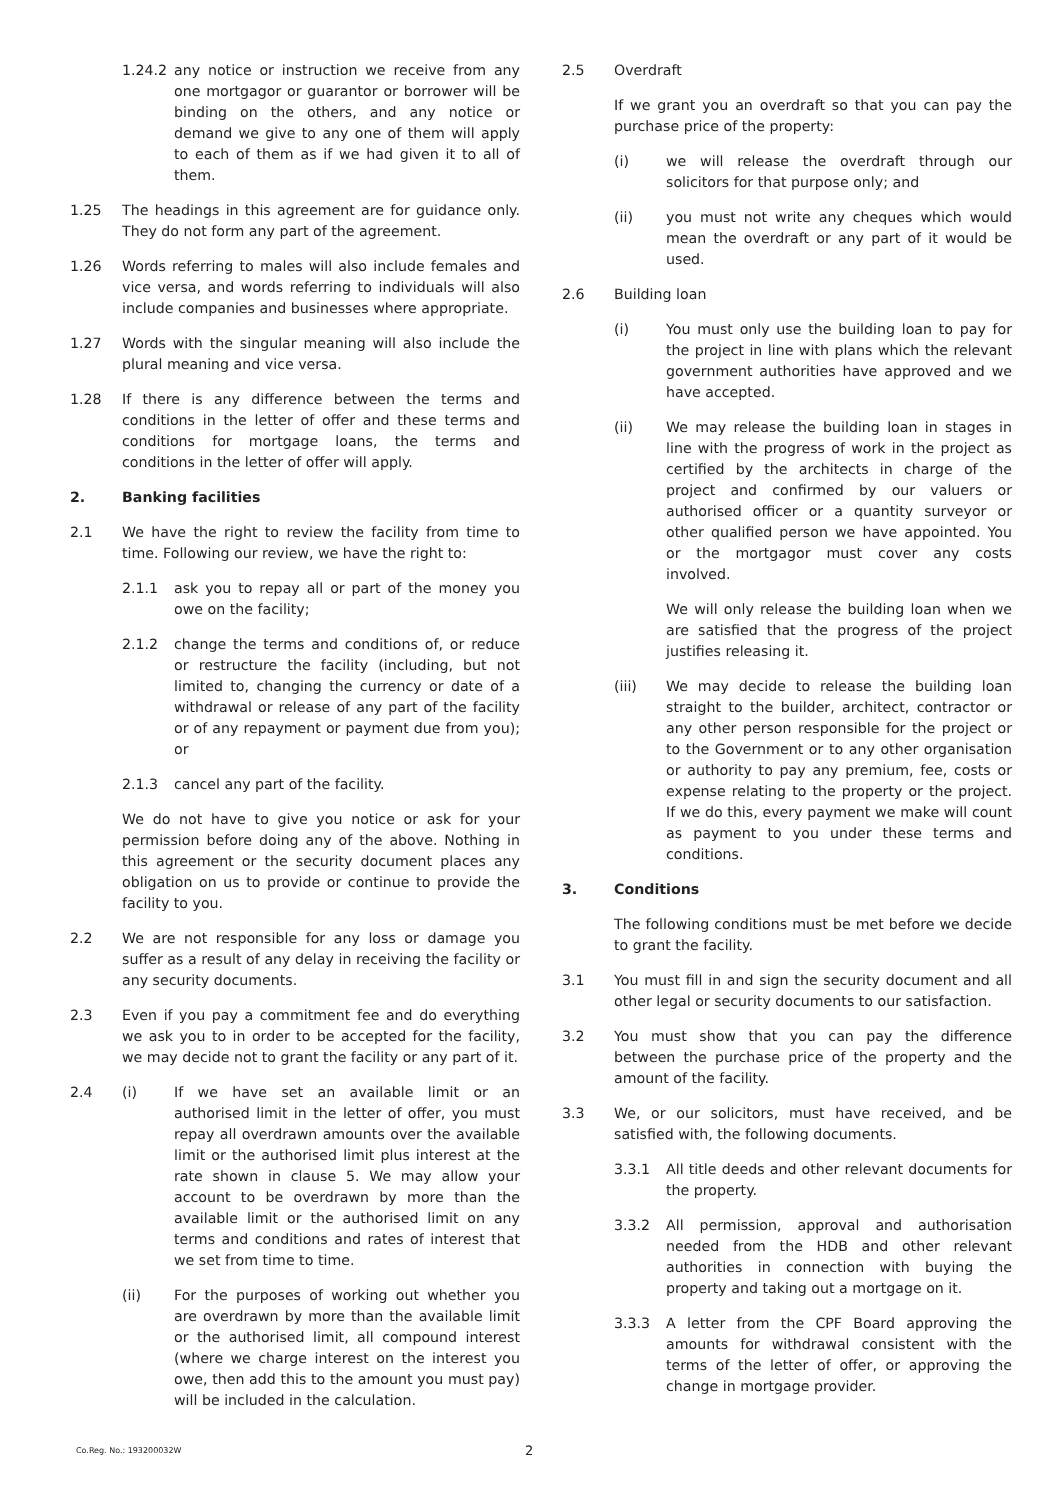1.24.2 any notice or instruction we receive from any one mortgagor or guarantor or borrower will be binding on the others, and any notice or demand we give to any one of them will apply to each of them as if we had given it to all of them.
1.25 The headings in this agreement are for guidance only. They do not form any part of the agreement.
1.26 Words referring to males will also include females and vice versa, and words referring to individuals will also include companies and businesses where appropriate.
1.27 Words with the singular meaning will also include the plural meaning and vice versa.
1.28 If there is any difference between the terms and conditions in the letter of offer and these terms and conditions for mortgage loans, the terms and conditions in the letter of offer will apply.
2. Banking facilities
2.1 We have the right to review the facility from time to time. Following our review, we have the right to:
2.1.1 ask you to repay all or part of the money you owe on the facility;
2.1.2 change the terms and conditions of, or reduce or restructure the facility (including, but not limited to, changing the currency or date of a withdrawal or release of any part of the facility or of any repayment or payment due from you); or
2.1.3 cancel any part of the facility.
We do not have to give you notice or ask for your permission before doing any of the above. Nothing in this agreement or the security document places any obligation on us to provide or continue to provide the facility to you.
2.2 We are not responsible for any loss or damage you suffer as a result of any delay in receiving the facility or any security documents.
2.3 Even if you pay a commitment fee and do everything we ask you to in order to be accepted for the facility, we may decide not to grant the facility or any part of it.
2.4 (i) If we have set an available limit or an authorised limit in the letter of offer, you must repay all overdrawn amounts over the available limit or the authorised limit plus interest at the rate shown in clause 5. We may allow your account to be overdrawn by more than the available limit or the authorised limit on any terms and conditions and rates of interest that we set from time to time.
(ii) For the purposes of working out whether you are overdrawn by more than the available limit or the authorised limit, all compound interest (where we charge interest on the interest you owe, then add this to the amount you must pay) will be included in the calculation.
2.5 Overdraft
If we grant you an overdraft so that you can pay the purchase price of the property:
(i) we will release the overdraft through our solicitors for that purpose only; and
(ii) you must not write any cheques which would mean the overdraft or any part of it would be used.
2.6 Building loan
(i) You must only use the building loan to pay for the project in line with plans which the relevant government authorities have approved and we have accepted.
(ii) We may release the building loan in stages in line with the progress of work in the project as certified by the architects in charge of the project and confirmed by our valuers or authorised officer or a quantity surveyor or other qualified person we have appointed. You or the mortgagor must cover any costs involved.
We will only release the building loan when we are satisfied that the progress of the project justifies releasing it.
(iii) We may decide to release the building loan straight to the builder, architect, contractor or any other person responsible for the project or to the Government or to any other organisation or authority to pay any premium, fee, costs or expense relating to the property or the project. If we do this, every payment we make will count as payment to you under these terms and conditions.
3. Conditions
The following conditions must be met before we decide to grant the facility.
3.1 You must fill in and sign the security document and all other legal or security documents to our satisfaction.
3.2 You must show that you can pay the difference between the purchase price of the property and the amount of the facility.
3.3 We, or our solicitors, must have received, and be satisfied with, the following documents.
3.3.1 All title deeds and other relevant documents for the property.
3.3.2 All permission, approval and authorisation needed from the HDB and other relevant authorities in connection with buying the property and taking out a mortgage on it.
3.3.3 A letter from the CPF Board approving the amounts for withdrawal consistent with the terms of the letter of offer, or approving the change in mortgage provider.
Co.Reg. No.: 193200032W 2